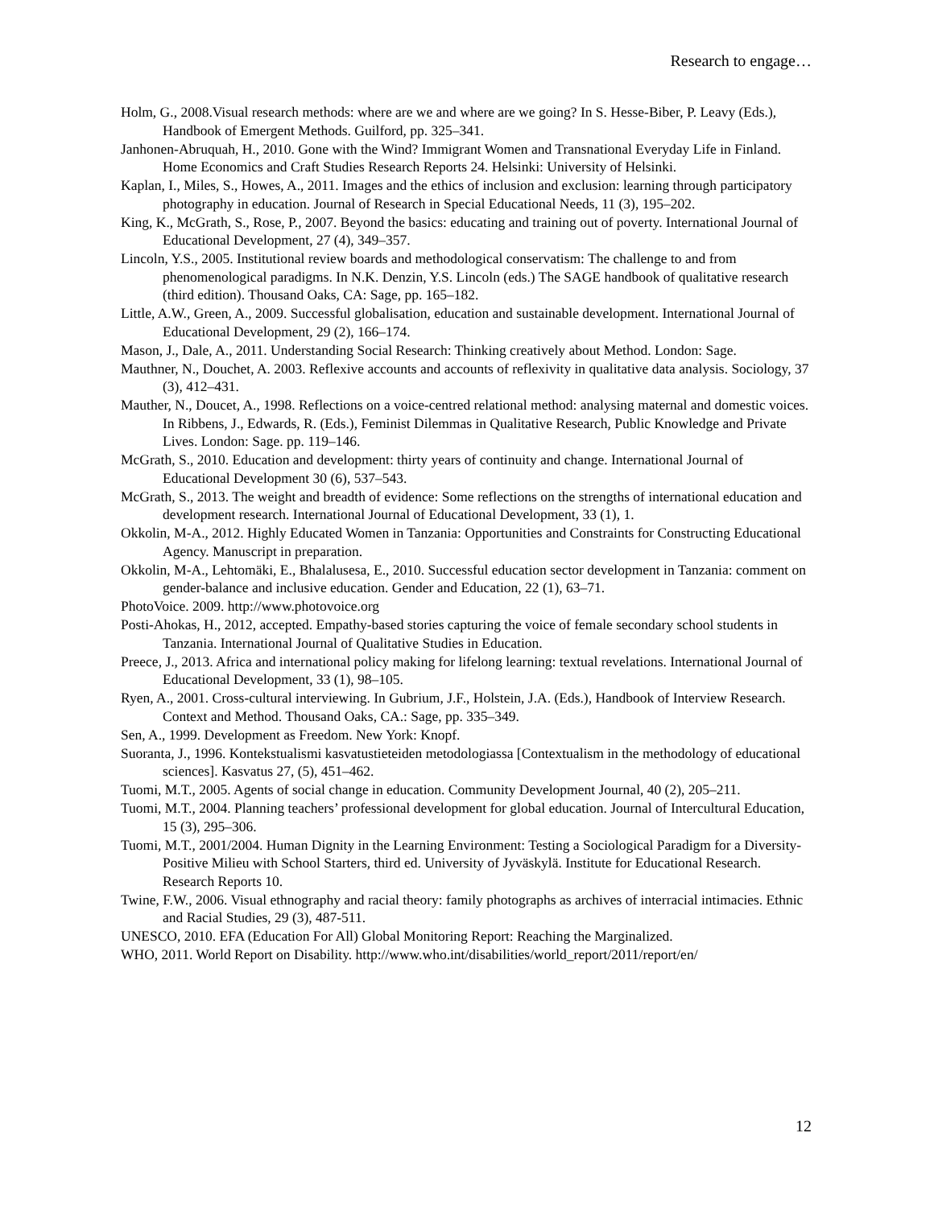Research to engage…
Holm, G., 2008.Visual research methods: where are we and where are we going? In S. Hesse-Biber, P. Leavy (Eds.), Handbook of Emergent Methods. Guilford, pp. 325–341.
Janhonen-Abruquah, H., 2010. Gone with the Wind? Immigrant Women and Transnational Everyday Life in Finland. Home Economics and Craft Studies Research Reports 24. Helsinki: University of Helsinki.
Kaplan, I., Miles, S., Howes, A., 2011. Images and the ethics of inclusion and exclusion: learning through participatory photography in education. Journal of Research in Special Educational Needs, 11 (3), 195–202.
King, K., McGrath, S., Rose, P., 2007. Beyond the basics: educating and training out of poverty. International Journal of Educational Development, 27 (4), 349–357.
Lincoln, Y.S., 2005. Institutional review boards and methodological conservatism: The challenge to and from phenomenological paradigms. In N.K. Denzin, Y.S. Lincoln (eds.) The SAGE handbook of qualitative research (third edition). Thousand Oaks, CA: Sage, pp. 165–182.
Little, A.W., Green, A., 2009. Successful globalisation, education and sustainable development. International Journal of Educational Development, 29 (2), 166–174.
Mason, J., Dale, A., 2011. Understanding Social Research: Thinking creatively about Method. London: Sage.
Mauthner, N., Douchet, A. 2003. Reflexive accounts and accounts of reflexivity in qualitative data analysis. Sociology, 37 (3), 412–431.
Mauther, N., Doucet, A., 1998. Reflections on a voice-centred relational method: analysing maternal and domestic voices. In Ribbens, J., Edwards, R. (Eds.), Feminist Dilemmas in Qualitative Research, Public Knowledge and Private Lives. London: Sage. pp. 119–146.
McGrath, S., 2010. Education and development: thirty years of continuity and change. International Journal of Educational Development 30 (6), 537–543.
McGrath, S., 2013. The weight and breadth of evidence: Some reflections on the strengths of international education and development research. International Journal of Educational Development, 33 (1), 1.
Okkolin, M-A., 2012. Highly Educated Women in Tanzania: Opportunities and Constraints for Constructing Educational Agency. Manuscript in preparation.
Okkolin, M-A., Lehtomäki, E., Bhalalusesa, E., 2010. Successful education sector development in Tanzania: comment on gender-balance and inclusive education. Gender and Education, 22 (1), 63–71.
PhotoVoice. 2009. http://www.photovoice.org
Posti-Ahokas, H., 2012, accepted. Empathy-based stories capturing the voice of female secondary school students in Tanzania. International Journal of Qualitative Studies in Education.
Preece, J., 2013. Africa and international policy making for lifelong learning: textual revelations. International Journal of Educational Development, 33 (1), 98–105.
Ryen, A., 2001. Cross-cultural interviewing. In Gubrium, J.F., Holstein, J.A. (Eds.), Handbook of Interview Research. Context and Method. Thousand Oaks, CA.: Sage, pp. 335–349.
Sen, A., 1999. Development as Freedom. New York: Knopf.
Suoranta, J., 1996. Kontekstualismi kasvatustieteiden metodologiassa [Contextualism in the methodology of educational sciences]. Kasvatus 27, (5), 451–462.
Tuomi, M.T., 2005. Agents of social change in education. Community Development Journal, 40 (2), 205–211.
Tuomi, M.T., 2004. Planning teachers’ professional development for global education. Journal of Intercultural Education, 15 (3), 295–306.
Tuomi, M.T., 2001/2004. Human Dignity in the Learning Environment: Testing a Sociological Paradigm for a Diversity-Positive Milieu with School Starters, third ed. University of Jyväskylä. Institute for Educational Research. Research Reports 10.
Twine, F.W., 2006. Visual ethnography and racial theory: family photographs as archives of interracial intimacies. Ethnic and Racial Studies, 29 (3), 487-511.
UNESCO, 2010. EFA (Education For All) Global Monitoring Report: Reaching the Marginalized.
WHO, 2011. World Report on Disability. http://www.who.int/disabilities/world_report/2011/report/en/
12